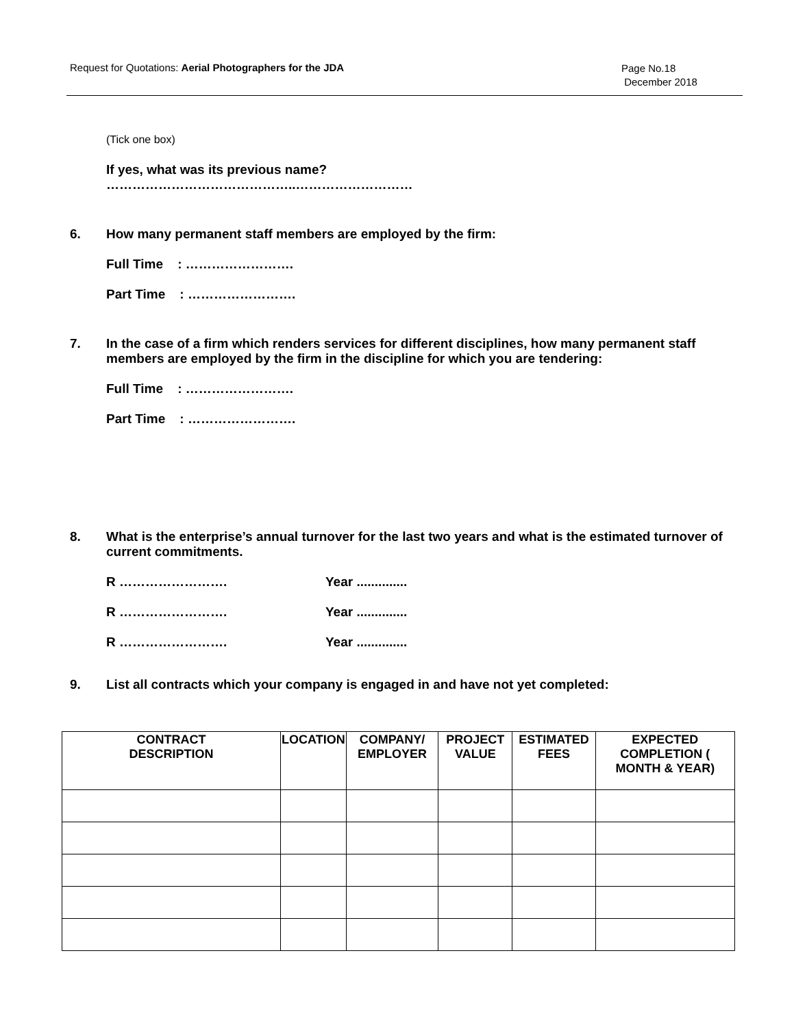Request for Quotations: Aerial Photographers for the JDA Page No.18
December 2018
(Tick one box)
If yes, what was its previous name?
……………………………………..………………………
6. How many permanent staff members are employed by the firm:
Full Time : …………………….
Part Time : …………………….
7. In the case of a firm which renders services for different disciplines, how many permanent staff members are employed by the firm in the discipline for which you are tendering:
Full Time : …………………….
Part Time : …………………….
8. What is the enterprise’s annual turnover for the last two years and what is the estimated turnover of current commitments.
R ……………………. Year ..............
R ……………………. Year ..............
R ……………………. Year ..............
9. List all contracts which your company is engaged in and have not yet completed:
| CONTRACT DESCRIPTION | LOCATION | COMPANY/ EMPLOYER | PROJECT VALUE | ESTIMATED FEES | EXPECTED COMPLETION ( MONTH & YEAR) |
| --- | --- | --- | --- | --- | --- |